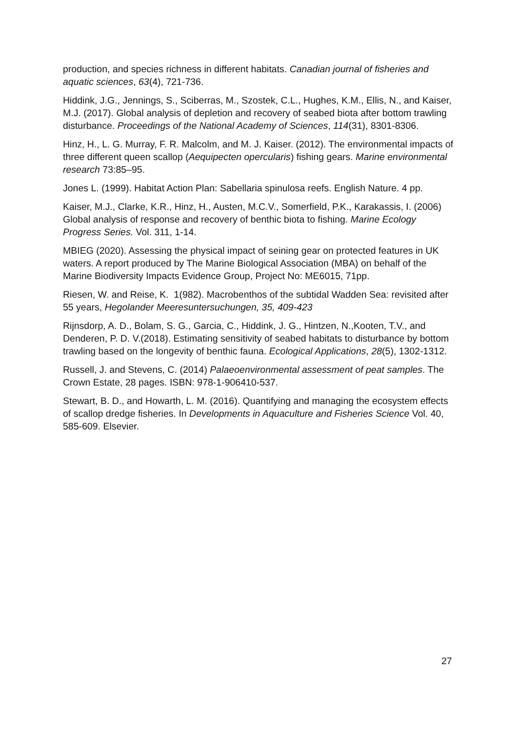production, and species richness in different habitats. Canadian journal of fisheries and aquatic sciences, 63(4), 721-736.
Hiddink, J.G., Jennings, S., Sciberras, M., Szostek, C.L., Hughes, K.M., Ellis, N., and Kaiser, M.J. (2017). Global analysis of depletion and recovery of seabed biota after bottom trawling disturbance. Proceedings of the National Academy of Sciences, 114(31), 8301-8306.
Hinz, H., L. G. Murray, F. R. Malcolm, and M. J. Kaiser. (2012). The environmental impacts of three different queen scallop (Aequipecten opercularis) fishing gears. Marine environmental research 73:85–95.
Jones L. (1999). Habitat Action Plan: Sabellaria spinulosa reefs. English Nature. 4 pp.
Kaiser, M.J., Clarke, K.R., Hinz, H., Austen, M.C.V., Somerfield, P.K., Karakassis, I. (2006) Global analysis of response and recovery of benthic biota to fishing. Marine Ecology Progress Series. Vol. 311, 1-14.
MBIEG (2020). Assessing the physical impact of seining gear on protected features in UK waters. A report produced by The Marine Biological Association (MBA) on behalf of the Marine Biodiversity Impacts Evidence Group, Project No: ME6015, 71pp.
Riesen, W. and Reise, K. 1(982). Macrobenthos of the subtidal Wadden Sea: revisited after 55 years, Hegolander Meeresuntersuchungen, 35, 409-423
Rijnsdorp, A. D., Bolam, S. G., Garcia, C., Hiddink, J. G., Hintzen, N.,Kooten, T.V., and Denderen, P. D. V.(2018). Estimating sensitivity of seabed habitats to disturbance by bottom trawling based on the longevity of benthic fauna. Ecological Applications, 28(5), 1302-1312.
Russell, J. and Stevens, C. (2014) Palaeoenvironmental assessment of peat samples. The Crown Estate, 28 pages. ISBN: 978-1-906410-537.
Stewart, B. D., and Howarth, L. M. (2016). Quantifying and managing the ecosystem effects of scallop dredge fisheries. In Developments in Aquaculture and Fisheries Science Vol. 40, 585-609. Elsevier.
27